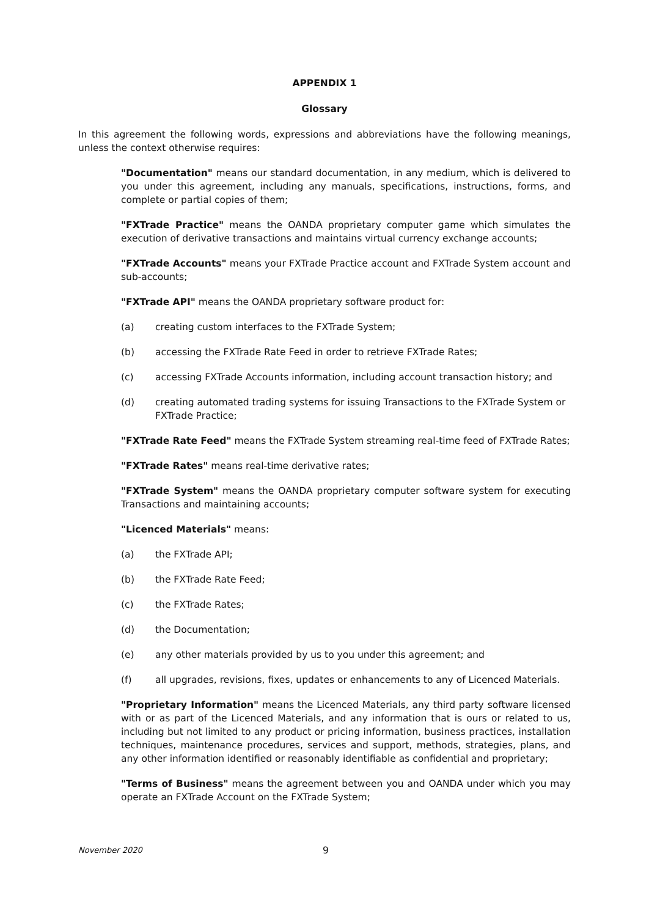APPENDIX 1
Glossary
In this agreement the following words, expressions and abbreviations have the following meanings, unless the context otherwise requires:
"Documentation" means our standard documentation, in any medium, which is delivered to you under this agreement, including any manuals, specifications, instructions, forms, and complete or partial copies of them;
"FXTrade Practice" means the OANDA proprietary computer game which simulates the execution of derivative transactions and maintains virtual currency exchange accounts;
"FXTrade Accounts" means your FXTrade Practice account and FXTrade System account and sub-accounts;
"FXTrade API" means the OANDA proprietary software product for:
(a) creating custom interfaces to the FXTrade System;
(b) accessing the FXTrade Rate Feed in order to retrieve FXTrade Rates;
(c) accessing FXTrade Accounts information, including account transaction history; and
(d) creating automated trading systems for issuing Transactions to the FXTrade System or FXTrade Practice;
"FXTrade Rate Feed" means the FXTrade System streaming real-time feed of FXTrade Rates;
"FXTrade Rates" means real-time derivative rates;
"FXTrade System" means the OANDA proprietary computer software system for executing Transactions and maintaining accounts;
"Licenced Materials" means:
(a) the FXTrade API;
(b) the FXTrade Rate Feed;
(c) the FXTrade Rates;
(d) the Documentation;
(e) any other materials provided by us to you under this agreement; and
(f) all upgrades, revisions, fixes, updates or enhancements to any of Licenced Materials.
"Proprietary Information" means the Licenced Materials, any third party software licensed with or as part of the Licenced Materials, and any information that is ours or related to us, including but not limited to any product or pricing information, business practices, installation techniques, maintenance procedures, services and support, methods, strategies, plans, and any other information identified or reasonably identifiable as confidential and proprietary;
"Terms of Business" means the agreement between you and OANDA under which you may operate an FXTrade Account on the FXTrade System;
November 2020 9